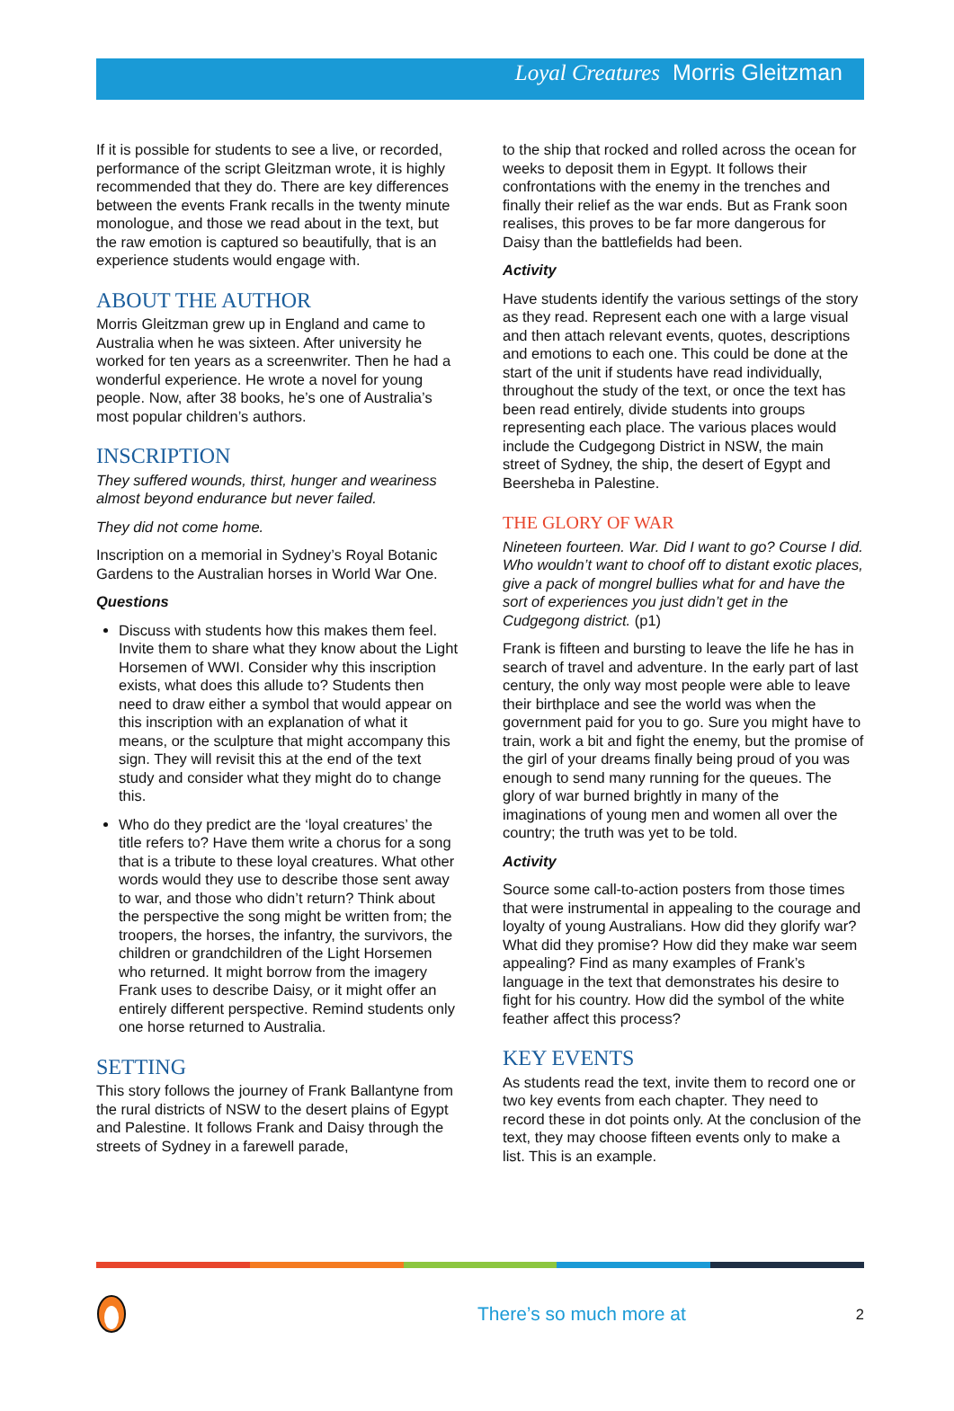Loyal Creatures Morris Gleitzman
If it is possible for students to see a live, or recorded, performance of the script Gleitzman wrote, it is highly recommended that they do. There are key differences between the events Frank recalls in the twenty minute monologue, and those we read about in the text, but the raw emotion is captured so beautifully, that is an experience students would engage with.
ABOUT THE AUTHOR
Morris Gleitzman grew up in England and came to Australia when he was sixteen. After university he worked for ten years as a screenwriter. Then he had a wonderful experience. He wrote a novel for young people. Now, after 38 books, he’s one of Australia’s most popular children’s authors.
INSCRIPTION
They suffered wounds, thirst, hunger and weariness almost beyond endurance but never failed.
They did not come home.
Inscription on a memorial in Sydney’s Royal Botanic Gardens to the Australian horses in World War One.
Questions
Discuss with students how this makes them feel. Invite them to share what they know about the Light Horsemen of WWI. Consider why this inscription exists, what does this allude to? Students then need to draw either a symbol that would appear on this inscription with an explanation of what it means, or the sculpture that might accompany this sign. They will revisit this at the end of the text study and consider what they might do to change this.
Who do they predict are the ‘loyal creatures’ the title refers to? Have them write a chorus for a song that is a tribute to these loyal creatures. What other words would they use to describe those sent away to war, and those who didn’t return? Think about the perspective the song might be written from; the troopers, the horses, the infantry, the survivors, the children or grandchildren of the Light Horsemen who returned. It might borrow from the imagery Frank uses to describe Daisy, or it might offer an entirely different perspective. Remind students only one horse returned to Australia.
SETTING
This story follows the journey of Frank Ballantyne from the rural districts of NSW to the desert plains of Egypt and Palestine. It follows Frank and Daisy through the streets of Sydney in a farewell parade,
to the ship that rocked and rolled across the ocean for weeks to deposit them in Egypt. It follows their confrontations with the enemy in the trenches and finally their relief as the war ends. But as Frank soon realises, this proves to be far more dangerous for Daisy than the battlefields had been.
Activity
Have students identify the various settings of the story as they read. Represent each one with a large visual and then attach relevant events, quotes, descriptions and emotions to each one. This could be done at the start of the unit if students have read individually, throughout the study of the text, or once the text has been read entirely, divide students into groups representing each place. The various places would include the Cudgegong District in NSW, the main street of Sydney, the ship, the desert of Egypt and Beersheba in Palestine.
THE GLORY OF WAR
Nineteen fourteen. War. Did I want to go? Course I did. Who wouldn’t want to choof off to distant exotic places, give a pack of mongrel bullies what for and have the sort of experiences you just didn’t get in the Cudgegong district. (p1)
Frank is fifteen and bursting to leave the life he has in search of travel and adventure. In the early part of last century, the only way most people were able to leave their birthplace and see the world was when the government paid for you to go. Sure you might have to train, work a bit and fight the enemy, but the promise of the girl of your dreams finally being proud of you was enough to send many running for the queues. The glory of war burned brightly in many of the imaginations of young men and women all over the country; the truth was yet to be told.
Activity
Source some call-to-action posters from those times that were instrumental in appealing to the courage and loyalty of young Australians. How did they glorify war? What did they promise? How did they make war seem appealing? Find as many examples of Frank’s language in the text that demonstrates his desire to fight for his country. How did the symbol of the white feather affect this process?
KEY EVENTS
As students read the text, invite them to record one or two key events from each chapter. They need to record these in dot points only. At the conclusion of the text, they may choose fifteen events only to make a list. This is an example.
There’s so much more at 2